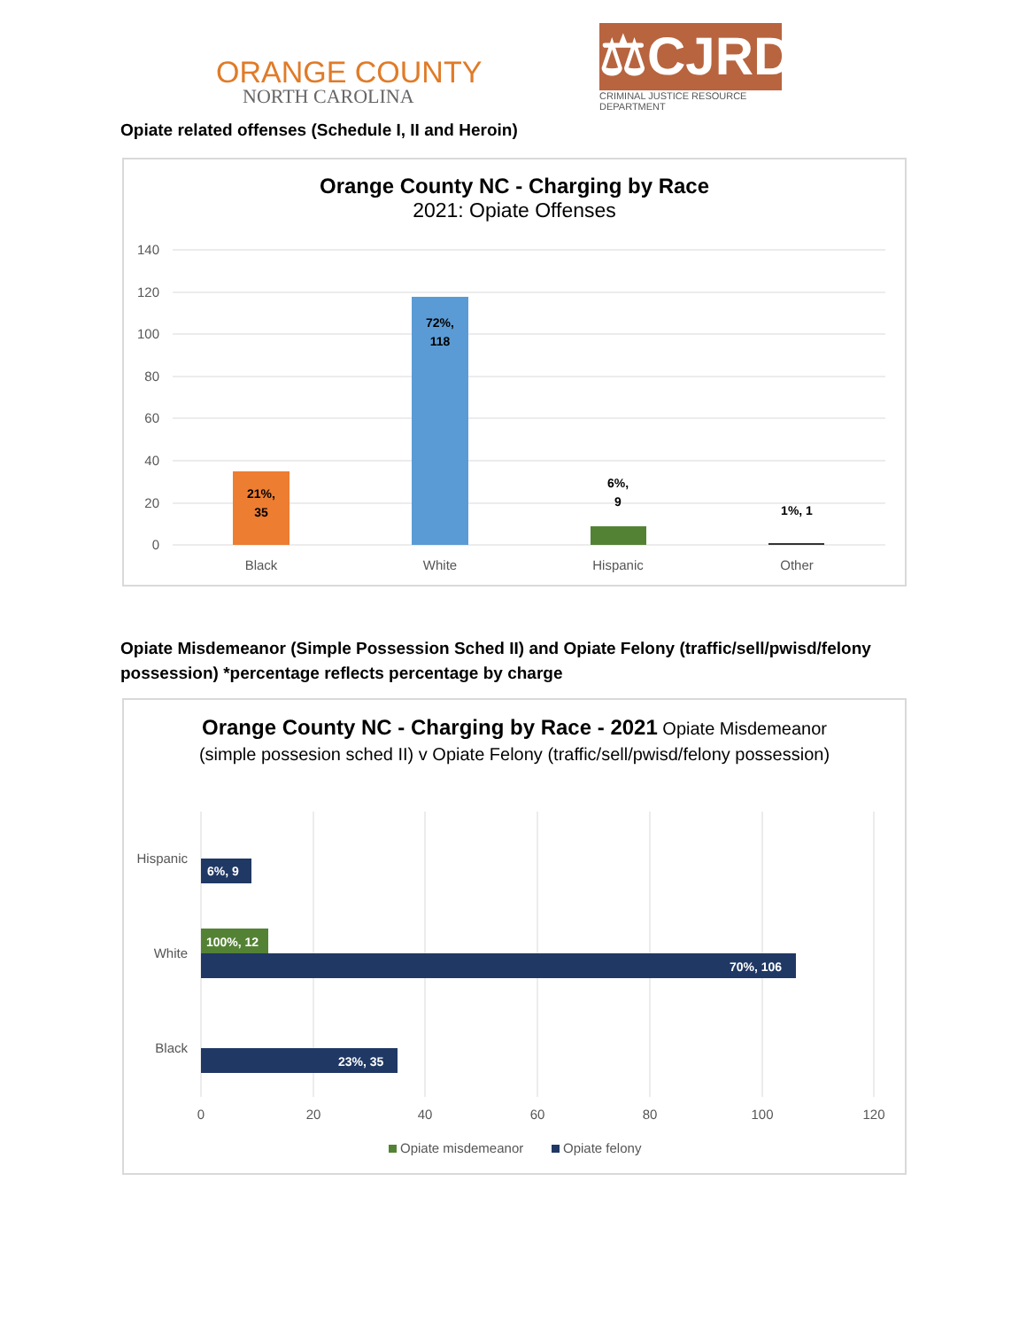ORANGE COUNTY
NORTH CAROLINA
⚖CJRD
CRIMINAL JUSTICE RESOURCE DEPARTMENT
Opiate related offenses (Schedule I, II and Heroin)
Orange County NC - Charging by Race
2021: Opiate Offenses
140
120
100
80
60
40
20
0
Black
White
Hispanic
Other
21%,
35
72%,
118
6%,
9
1%, 1
Opiate Misdemeanor (Simple Possession Sched II) and Opiate Felony (traffic/sell/pwisd/felony possession) *percentage reflects percentage by charge
Orange County NC - Charging by Race - 2021 Opiate Misdemeanor (simple possesion sched II) v Opiate Felony (traffic/sell/pwisd/felony possession)
6%, 9
100%, 12
70%, 106
23%, 35
Hispanic
White
Black
0
20
40
60
80
100
120
Opiate misdemeanor
Opiate felony